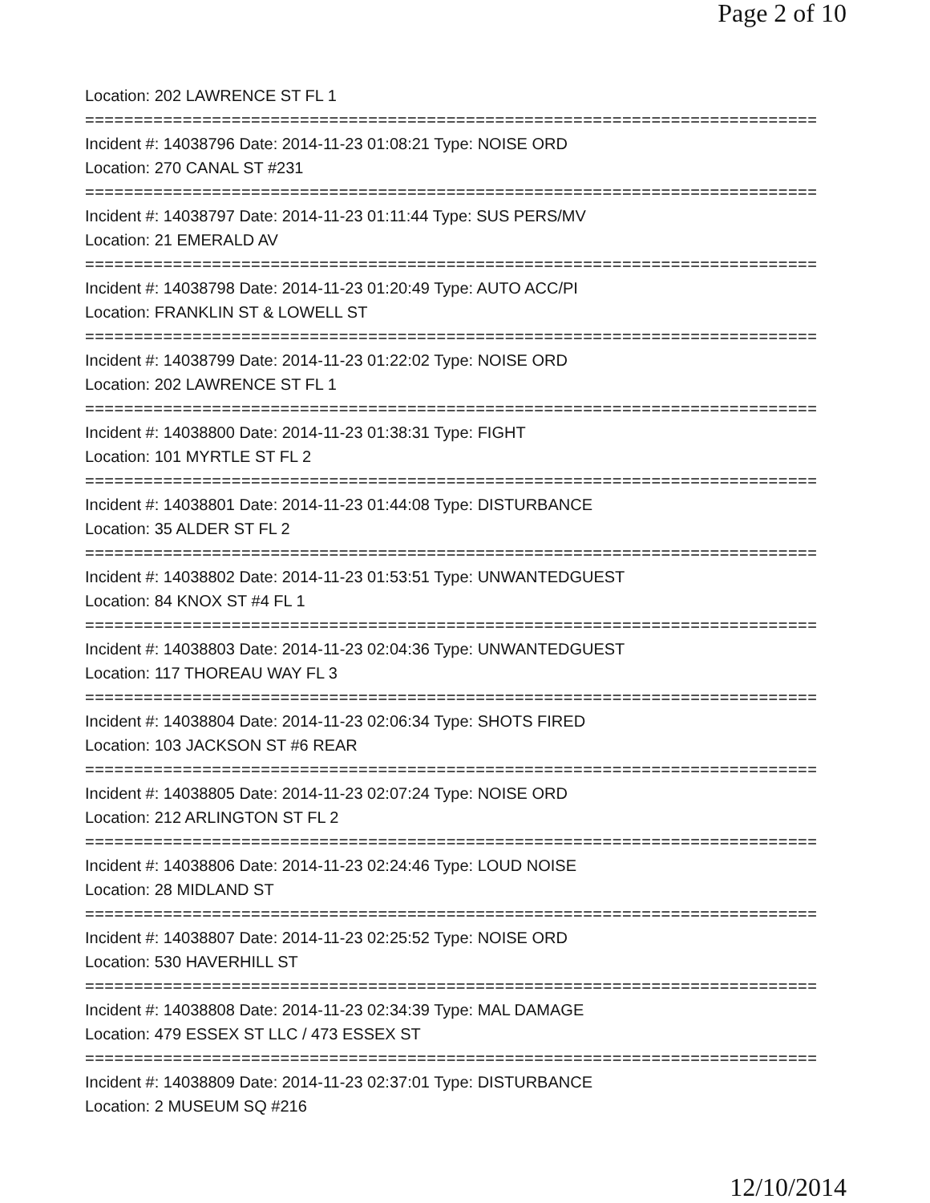Page 2 of 10
Location: 202 LAWRENCE ST FL 1
===========================================================================
Incident #: 14038796 Date: 2014-11-23 01:08:21 Type: NOISE ORD
Location: 270 CANAL ST #231
===========================================================================
Incident #: 14038797 Date: 2014-11-23 01:11:44 Type: SUS PERS/MV
Location: 21 EMERALD AV
===========================================================================
Incident #: 14038798 Date: 2014-11-23 01:20:49 Type: AUTO ACC/PI
Location: FRANKLIN ST & LOWELL ST
===========================================================================
Incident #: 14038799 Date: 2014-11-23 01:22:02 Type: NOISE ORD
Location: 202 LAWRENCE ST FL 1
===========================================================================
Incident #: 14038800 Date: 2014-11-23 01:38:31 Type: FIGHT
Location: 101 MYRTLE ST FL 2
===========================================================================
Incident #: 14038801 Date: 2014-11-23 01:44:08 Type: DISTURBANCE
Location: 35 ALDER ST FL 2
===========================================================================
Incident #: 14038802 Date: 2014-11-23 01:53:51 Type: UNWANTEDGUEST
Location: 84 KNOX ST #4 FL 1
===========================================================================
Incident #: 14038803 Date: 2014-11-23 02:04:36 Type: UNWANTEDGUEST
Location: 117 THOREAU WAY FL 3
===========================================================================
Incident #: 14038804 Date: 2014-11-23 02:06:34 Type: SHOTS FIRED
Location: 103 JACKSON ST #6 REAR
===========================================================================
Incident #: 14038805 Date: 2014-11-23 02:07:24 Type: NOISE ORD
Location: 212 ARLINGTON ST FL 2
===========================================================================
Incident #: 14038806 Date: 2014-11-23 02:24:46 Type: LOUD NOISE
Location: 28 MIDLAND ST
===========================================================================
Incident #: 14038807 Date: 2014-11-23 02:25:52 Type: NOISE ORD
Location: 530 HAVERHILL ST
===========================================================================
Incident #: 14038808 Date: 2014-11-23 02:34:39 Type: MAL DAMAGE
Location: 479 ESSEX ST LLC / 473 ESSEX ST
===========================================================================
Incident #: 14038809 Date: 2014-11-23 02:37:01 Type: DISTURBANCE
Location: 2 MUSEUM SQ #216
12/10/2014